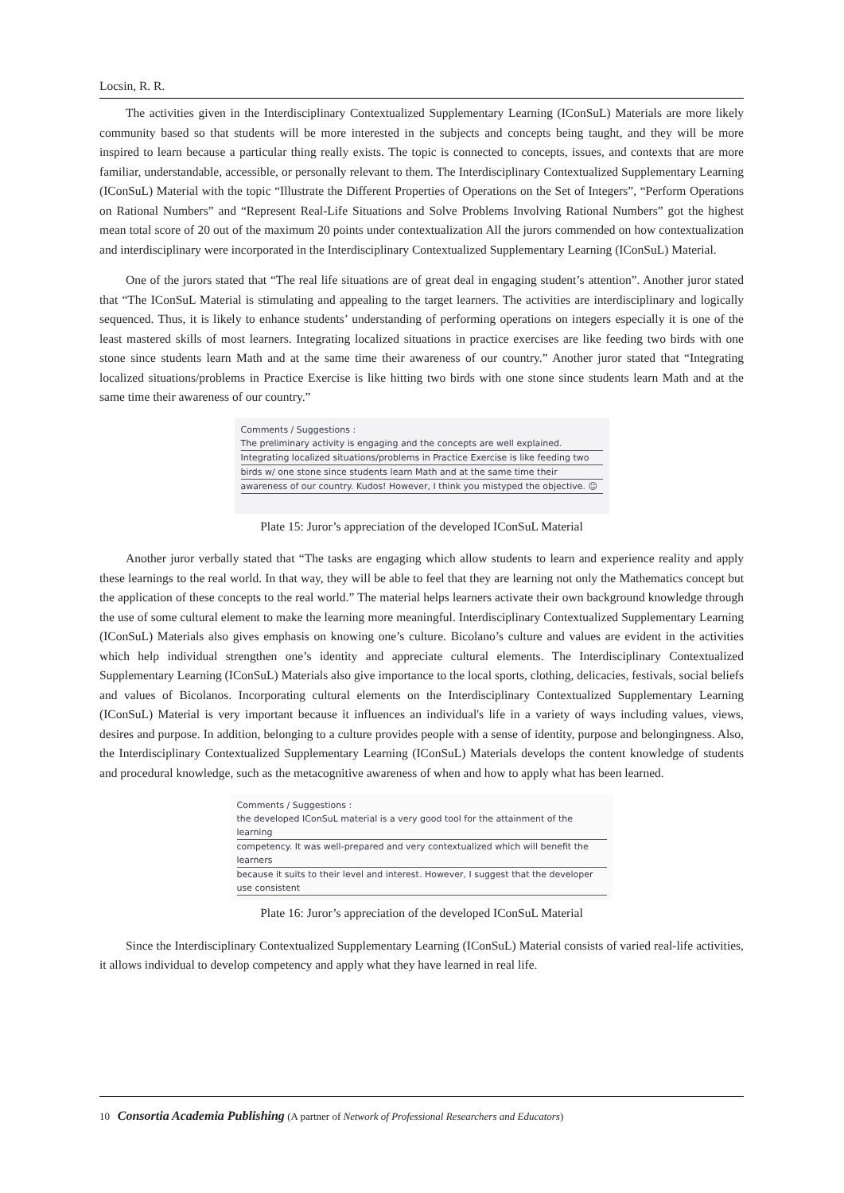Locsin, R. R.
The activities given in the Interdisciplinary Contextualized Supplementary Learning (IConSuL) Materials are more likely community based so that students will be more interested in the subjects and concepts being taught, and they will be more inspired to learn because a particular thing really exists. The topic is connected to concepts, issues, and contexts that are more familiar, understandable, accessible, or personally relevant to them. The Interdisciplinary Contextualized Supplementary Learning (IConSuL) Material with the topic “Illustrate the Different Properties of Operations on the Set of Integers”, “Perform Operations on Rational Numbers” and “Represent Real-Life Situations and Solve Problems Involving Rational Numbers” got the highest mean total score of 20 out of the maximum 20 points under contextualization All the jurors commended on how contextualization and interdisciplinary were incorporated in the Interdisciplinary Contextualized Supplementary Learning (IConSuL) Material.
One of the jurors stated that “The real life situations are of great deal in engaging student’s attention”. Another juror stated that “The IConSuL Material is stimulating and appealing to the target learners. The activities are interdisciplinary and logically sequenced. Thus, it is likely to enhance students’ understanding of performing operations on integers especially it is one of the least mastered skills of most learners. Integrating localized situations in practice exercises are like feeding two birds with one stone since students learn Math and at the same time their awareness of our country.” Another juror stated that “Integrating localized situations/problems in Practice Exercise is like hitting two birds with one stone since students learn Math and at the same time their awareness of our country.”
Comments / Suggestions :
The preliminary activity is engaging and the concepts are well explained.
Integrating localized situations/problems in Practice Exercise is like feeding two
birds w/ one stone since students learn Math and at the same time their
awareness of our country. Kudos! However, I think you mistyped the objective. ☺
Plate 15: Juror’s appreciation of the developed IConSuL Material
Another juror verbally stated that “The tasks are engaging which allow students to learn and experience reality and apply these learnings to the real world. In that way, they will be able to feel that they are learning not only the Mathematics concept but the application of these concepts to the real world.” The material helps learners activate their own background knowledge through the use of some cultural element to make the learning more meaningful. Interdisciplinary Contextualized Supplementary Learning (IConSuL) Materials also gives emphasis on knowing one’s culture. Bicolano’s culture and values are evident in the activities which help individual strengthen one’s identity and appreciate cultural elements. The Interdisciplinary Contextualized Supplementary Learning (IConSuL) Materials also give importance to the local sports, clothing, delicacies, festivals, social beliefs and values of Bicolanos. Incorporating cultural elements on the Interdisciplinary Contextualized Supplementary Learning (IConSuL) Material is very important because it influences an individual's life in a variety of ways including values, views, desires and purpose. In addition, belonging to a culture provides people with a sense of identity, purpose and belongingness. Also, the Interdisciplinary Contextualized Supplementary Learning (IConSuL) Materials develops the content knowledge of students and procedural knowledge, such as the metacognitive awareness of when and how to apply what has been learned.
Comments / Suggestions :
the developed IConSuL material is a very good tool for the attainment of the learning
competency. It was well-prepared and very contextualized which will benefit the learners
because it suits to their level and interest. However, I suggest that the developer use consistent
Plate 16: Juror’s appreciation of the developed IConSuL Material
Since the Interdisciplinary Contextualized Supplementary Learning (IConSuL) Material consists of varied real-life activities, it allows individual to develop competency and apply what they have learned in real life.
10 Consortia Academia Publishing (A partner of Network of Professional Researchers and Educators)